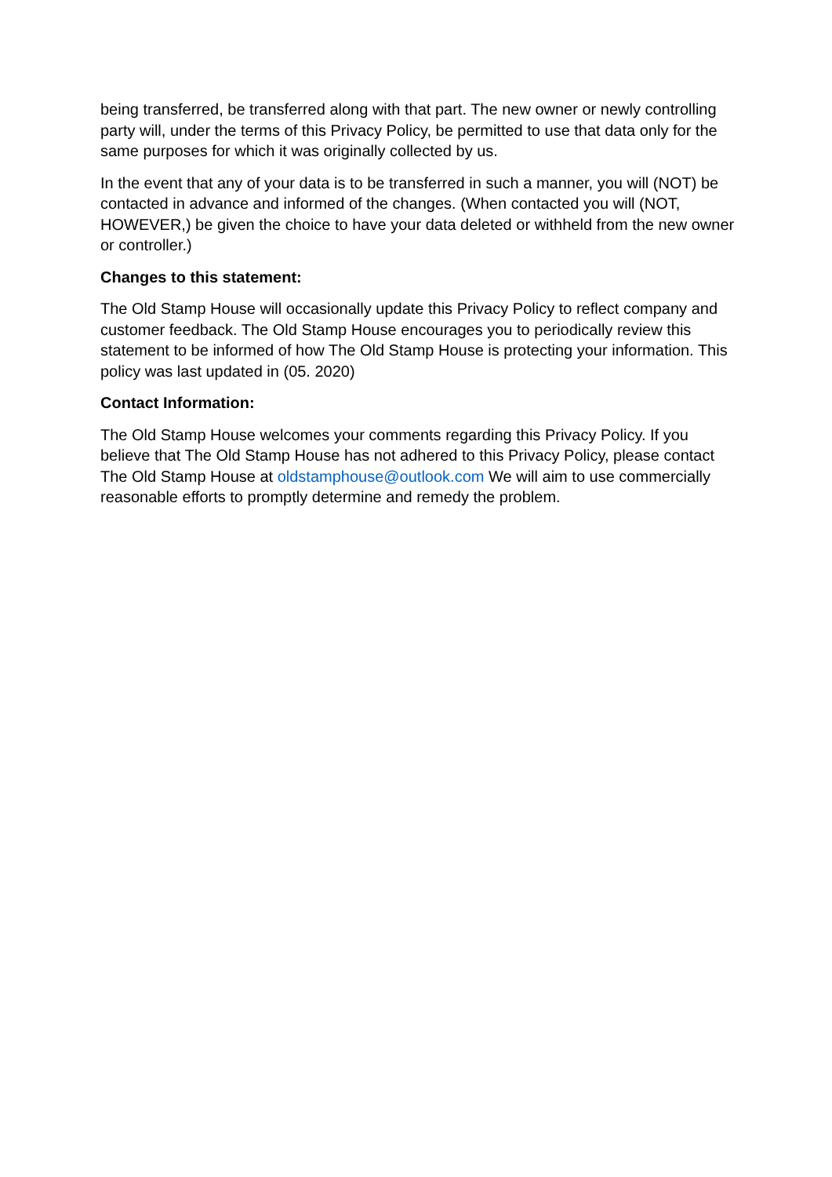being transferred, be transferred along with that part. The new owner or newly controlling party will, under the terms of this Privacy Policy, be permitted to use that data only for the same purposes for which it was originally collected by us.
In the event that any of your data is to be transferred in such a manner, you will (NOT) be contacted in advance and informed of the changes. (When contacted you will (NOT, HOWEVER,) be given the choice to have your data deleted or withheld from the new owner or controller.)
Changes to this statement:
The Old Stamp House will occasionally update this Privacy Policy to reflect company and customer feedback. The Old Stamp House encourages you to periodically review this statement to be informed of how The Old Stamp House is protecting your information. This policy was last updated in (05. 2020)
Contact Information:
The Old Stamp House welcomes your comments regarding this Privacy Policy. If you believe that The Old Stamp House has not adhered to this Privacy Policy, please contact The Old Stamp House at oldstamphouse@outlook.com We will aim to use commercially reasonable efforts to promptly determine and remedy the problem.